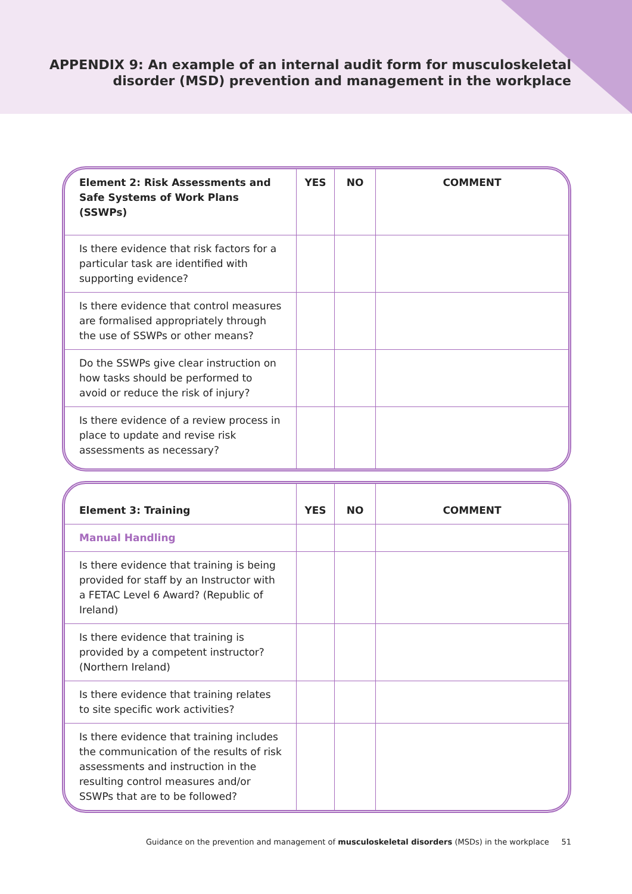APPENDIX 9: An example of an internal audit form for musculoskeletal disorder (MSD) prevention and management in the workplace
| Element 2: Risk Assessments and Safe Systems of Work Plans (SSWPs) | YES | NO | COMMENT |
| --- | --- | --- | --- |
| Is there evidence that risk factors for a particular task are identified with supporting evidence? | | | |
| Is there evidence that control measures are formalised appropriately through the use of SSWPs or other means? | | | |
| Do the SSWPs give clear instruction on how tasks should be performed to avoid or reduce the risk of injury? | | | |
| Is there evidence of a review process in place to update and revise risk assessments as necessary? | | | |
| Element 3: Training | YES | NO | COMMENT |
| --- | --- | --- | --- |
| Manual Handling | | | |
| Is there evidence that training is being provided for staff by an Instructor with a FETAC Level 6 Award? (Republic of Ireland) | | | |
| Is there evidence that training is provided by a competent instructor? (Northern Ireland) | | | |
| Is there evidence that training relates to site specific work activities? | | | |
| Is there evidence that training includes the communication of the results of risk assessments and instruction in the resulting control measures and/or SSWPs that are to be followed? | | | |
Guidance on the prevention and management of musculoskeletal disorders (MSDs) in the workplace 51